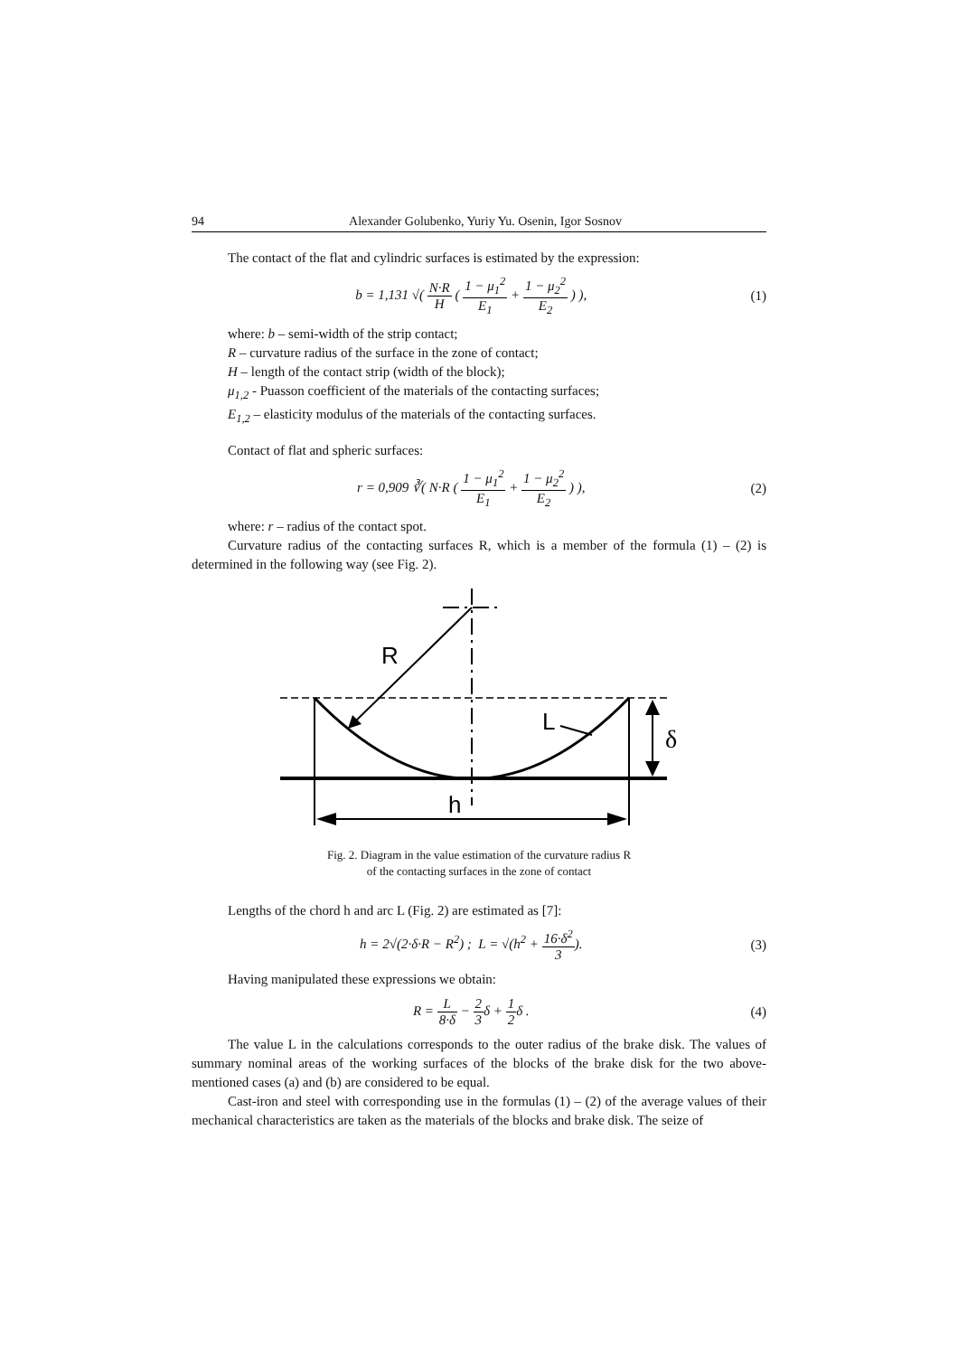94 Alexander Golubenko, Yuriy Yu. Osenin, Igor Sosnov
The contact of the flat and cylindric surfaces is estimated by the expression:
b = 1,131 √( N·R H ( 1 − μ<sub>1</sub><sup>2</sup> E<sub>1</sub> + 1 − μ<sub>2</sub><sup>2</sup> E<sub>2</sub> ) ),
(1)
where: b – semi-width of the strip contact;
R – curvature radius of the surface in the zone of contact;
H – length of the contact strip (width of the block);
μ<sub>1,2</sub> - Puasson coefficient of the materials of the contacting surfaces;
E<sub>1,2</sub> – elasticity modulus of the materials of the contacting surfaces.
Contact of flat and spheric surfaces:
r = 0,909 ∛( N·R ( 1 − μ<sub>1</sub><sup>2</sup> E<sub>1</sub> + 1 − μ<sub>2</sub><sup>2</sup> E<sub>2</sub> ) ),
(2)
where: r – radius of the contact spot.
Curvature radius of the contacting surfaces R, which is a member of the formula (1) – (2) is determined in the following way (see Fig. 2).
R
L
δ
h
Fig. 2. Diagram in the value estimation of the curvature radius R
of the contacting surfaces in the zone of contact
Lengths of the chord h and arc L (Fig. 2) are estimated as [7]:
h = 2√(2·δ·R − R<sup>2</sup>) ; L = √(h<sup>2</sup> + 16·δ<sup>2</sup> 3).
(3)
Having manipulated these expressions we obtain:
R = L 8·δ − 2 3δ + 1 2δ . (4)
The value L in the calculations corresponds to the outer radius of the brake disk. The values of summary nominal areas of the working surfaces of the blocks of the brake disk for the two above-mentioned cases (a) and (b) are considered to be equal.
Cast-iron and steel with corresponding use in the formulas (1) – (2) of the average values of their mechanical characteristics are taken as the materials of the blocks and brake disk. The seize of